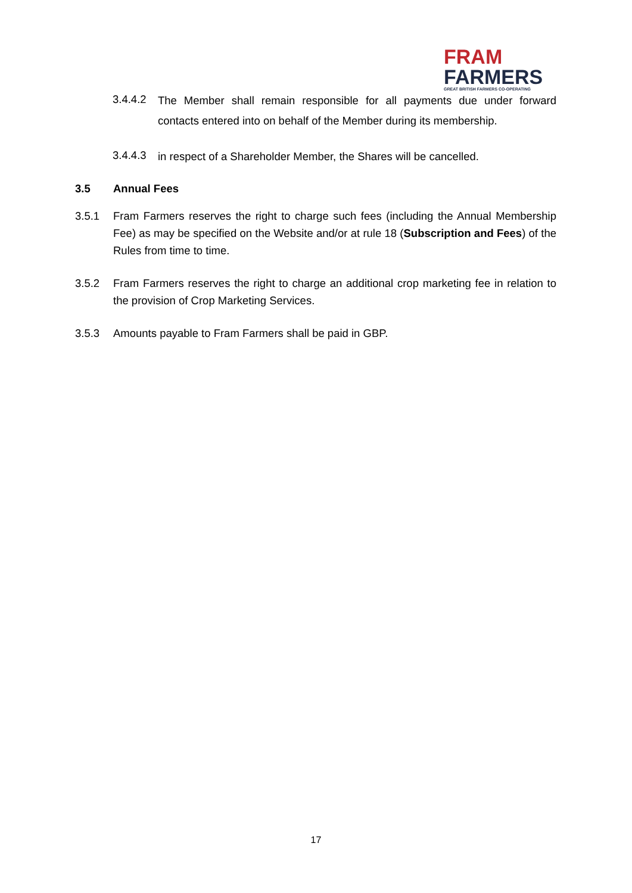FRAM
FARMERS
GREAT BRITISH FARMERS CO-OPERATING
3.4.4.2
The Member shall remain responsible for all payments due under forward contacts entered into on behalf of the Member during its membership.
3.4.4.3
in respect of a Shareholder Member, the Shares will be cancelled.
3.5 Annual Fees
3.5.1 Fram Farmers reserves the right to charge such fees (including the Annual Membership Fee) as may be specified on the Website and/or at rule 18 (Subscription and Fees) of the Rules from time to time.
3.5.2 Fram Farmers reserves the right to charge an additional crop marketing fee in relation to the provision of Crop Marketing Services.
3.5.3 Amounts payable to Fram Farmers shall be paid in GBP.
17